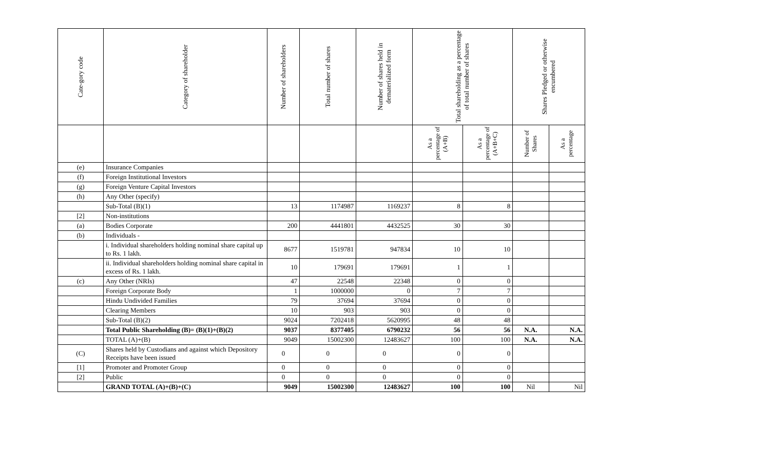| Cate-gory code | Category of shareholder | Number of shareholders | Total number of shares | Number of shares held in dematerialized form | Total shareholding as a percentage of total number of shares | | Shares Pledged or otherwise encumbered | |
| --- | --- | --- | --- | --- | --- | --- | --- | --- |
| | | | | | As a percentage of (A+B) | As a percentage of (A+B+C) | Number of Shares | As a percentage |
| (e) | Insurance Companies | | | | | | | |
| (f) | Foreign Institutional Investors | | | | | | | |
| (g) | Foreign Venture Capital Investors | | | | | | | |
| (h) | Any Other (specify) | | | | | | | |
| | Sub-Total (B)(1) | 13 | 1174987 | 1169237 | 8 | 8 | | |
| [2] | Non-institutions | | | | | | | |
| (a) | Bodies Corporate | 200 | 4441801 | 4432525 | 30 | 30 | | |
| (b) | Individuals - | | | | | | | |
| | i. Individual shareholders holding nominal share capital up to Rs. 1 lakh. | 8677 | 1519781 | 947834 | 10 | 10 | | |
| | ii. Individual shareholders holding nominal share capital in excess of Rs. 1 lakh. | 10 | 179691 | 179691 | 1 | 1 | | |
| (c) | Any Other (NRIs) | 47 | 22548 | 22348 | 0 | 0 | | |
| | Foreign Corporate Body | 1 | 1000000 | 0 | 7 | 7 | | |
| | Hindu Undivided Families | 79 | 37694 | 37694 | 0 | 0 | | |
| | Clearing Members | 10 | 903 | 903 | 0 | 0 | | |
| | Sub-Total (B)(2) | 9024 | 7202418 | 5620995 | 48 | 48 | | |
| | Total Public Shareholding (B)= (B)(1)+(B)(2) | 9037 | 8377405 | 6790232 | 56 | 56 | N.A. | N.A. |
| | TOTAL (A)+(B) | 9049 | 15002300 | 12483627 | 100 | 100 | N.A. | N.A. |
| (C) | Shares held by Custodians and against which Depository Receipts have been issued | 0 | 0 | 0 | 0 | 0 | | |
| [1] | Promoter and Promoter Group | 0 | 0 | 0 | 0 | 0 | | |
| [2] | Public | 0 | 0 | 0 | 0 | 0 | | |
| | GRAND TOTAL (A)+(B)+(C) | 9049 | 15002300 | 12483627 | 100 | 100 | Nil | Nil |